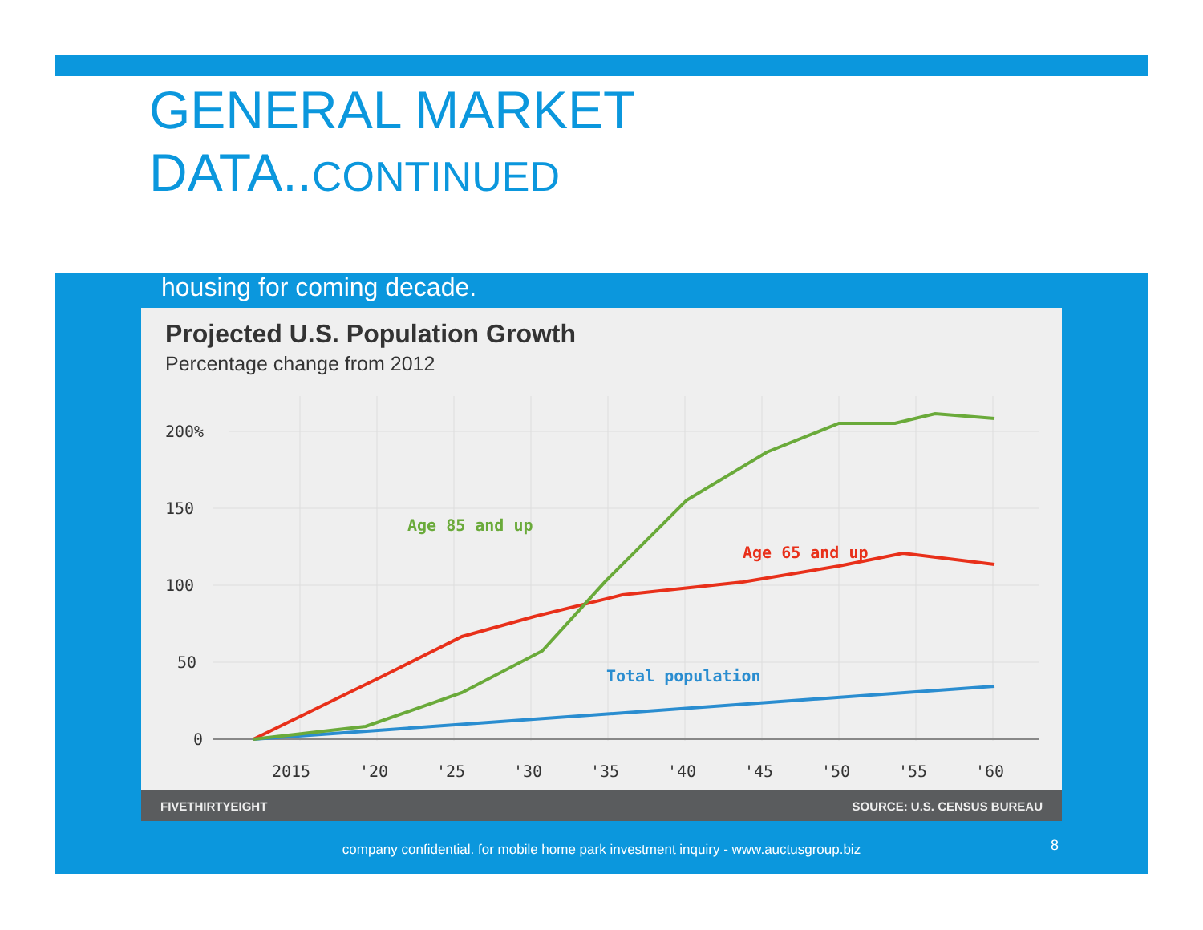GENERAL MARKET
DATA..CONTINUED
housing for coming decade.
Projected U.S. Population Growth
Percentage change from 2012
200%
150
100
50
0
2015
'20
'25
'30
'35
'40
'45
'50
'55
'60
Age 85 and up
Age 65 and up
Total population
FIVETHIRTYEIGHT SOURCE: U.S. CENSUS BUREAU
company confidential. for mobile home park investment inquiry - www.auctusgroup.biz
8